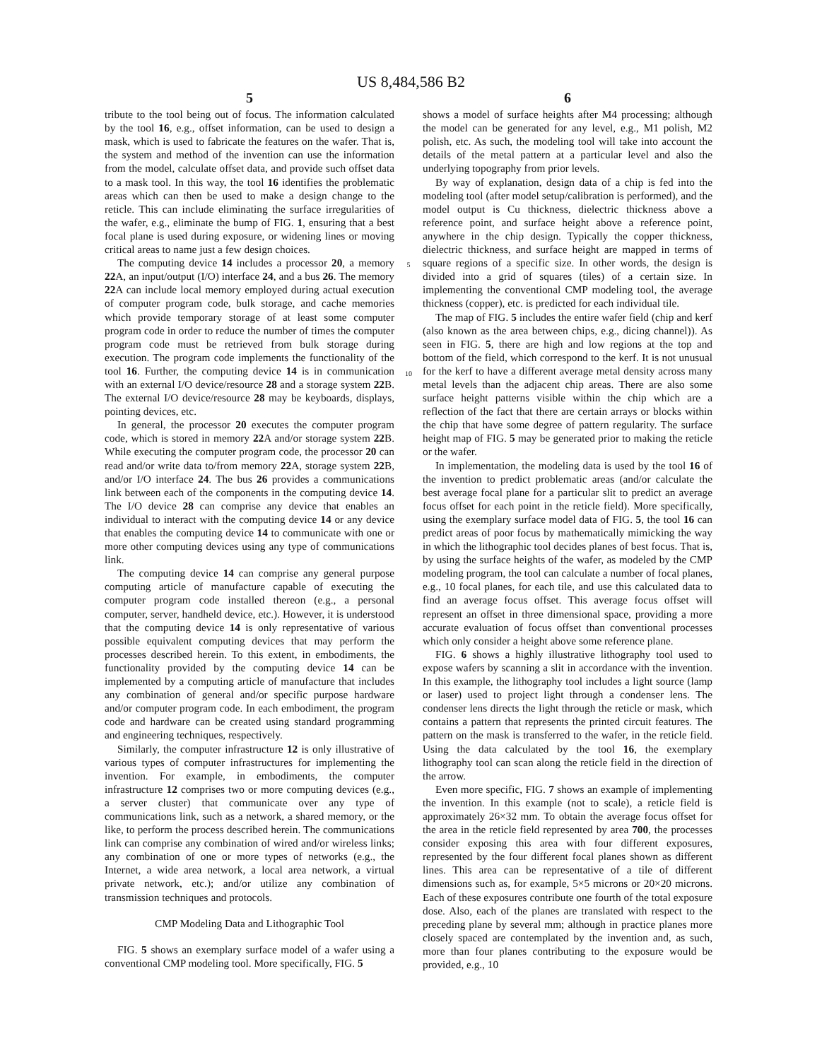US 8,484,586 B2
5
tribute to the tool being out of focus. The information calculated by the tool 16, e.g., offset information, can be used to design a mask, which is used to fabricate the features on the wafer. That is, the system and method of the invention can use the information from the model, calculate offset data, and provide such offset data to a mask tool. In this way, the tool 16 identifies the problematic areas which can then be used to make a design change to the reticle. This can include eliminating the surface irregularities of the wafer, e.g., eliminate the bump of FIG. 1, ensuring that a best focal plane is used during exposure, or widening lines or moving critical areas to name just a few design choices.
The computing device 14 includes a processor 20, a memory 22 A, an input/output (I/O) interface 24, and a bus 26. The memory 22 A can include local memory employed during actual execution of computer program code, bulk storage, and cache memories which provide temporary storage of at least some computer program code in order to reduce the number of times the computer program code must be retrieved from bulk storage during execution. The program code implements the functionality of the tool 16. Further, the computing device 14 is in communication with an external I/O device/resource 28 and a storage system 22 B. The external I/O device/resource 28 may be keyboards, displays, pointing devices, etc.
In general, the processor 20 executes the computer program code, which is stored in memory 22 A and/or storage system 22 B. While executing the computer program code, the processor 20 can read and/or write data to/from memory 22 A, storage system 22 B, and/or I/O interface 24. The bus 26 provides a communications link between each of the components in the computing device 14. The I/O device 28 can comprise any device that enables an individual to interact with the computing device 14 or any device that enables the computing device 14 to communicate with one or more other computing devices using any type of communications link.
The computing device 14 can comprise any general purpose computing article of manufacture capable of executing the computer program code installed thereon (e.g., a personal computer, server, handheld device, etc.). However, it is understood that the computing device 14 is only representative of various possible equivalent computing devices that may perform the processes described herein. To this extent, in embodiments, the functionality provided by the computing device 14 can be implemented by a computing article of manufacture that includes any combination of general and/or specific purpose hardware and/or computer program code. In each embodiment, the program code and hardware can be created using standard programming and engineering techniques, respectively.
Similarly, the computer infrastructure 12 is only illustrative of various types of computer infrastructures for implementing the invention. For example, in embodiments, the computer infrastructure 12 comprises two or more computing devices (e.g., a server cluster) that communicate over any type of communications link, such as a network, a shared memory, or the like, to perform the process described herein. The communications link can comprise any combination of wired and/or wireless links; any combination of one or more types of networks (e.g., the Internet, a wide area network, a local area network, a virtual private network, etc.); and/or utilize any combination of transmission techniques and protocols.
CMP Modeling Data and Lithographic Tool
FIG. 5 shows an exemplary surface model of a wafer using a conventional CMP modeling tool. More specifically, FIG. 5
5
10
6
shows a model of surface heights after M4 processing; although the model can be generated for any level, e.g., M1 polish, M2 polish, etc. As such, the modeling tool will take into account the details of the metal pattern at a particular level and also the underlying topography from prior levels.
By way of explanation, design data of a chip is fed into the modeling tool (after model setup/calibration is performed), and the model output is Cu thickness, dielectric thickness above a reference point, and surface height above a reference point, anywhere in the chip design. Typically the copper thickness, dielectric thickness, and surface height are mapped in terms of square regions of a specific size. In other words, the design is divided into a grid of squares (tiles) of a certain size. In implementing the conventional CMP modeling tool, the average thickness (copper), etc. is predicted for each individual tile.
The map of FIG. 5 includes the entire wafer field (chip and kerf (also known as the area between chips, e.g., dicing channel)). As seen in FIG. 5, there are high and low regions at the top and bottom of the field, which correspond to the kerf. It is not unusual for the kerf to have a different average metal density across many metal levels than the adjacent chip areas. There are also some surface height patterns visible within the chip which are a reflection of the fact that there are certain arrays or blocks within the chip that have some degree of pattern regularity. The surface height map of FIG. 5 may be generated prior to making the reticle or the wafer.
In implementation, the modeling data is used by the tool 16 of the invention to predict problematic areas (and/or calculate the best average focal plane for a particular slit to predict an average focus offset for each point in the reticle field). More specifically, using the exemplary surface model data of FIG. 5, the tool 16 can predict areas of poor focus by mathematically mimicking the way in which the lithographic tool decides planes of best focus. That is, by using the surface heights of the wafer, as modeled by the CMP modeling program, the tool can calculate a number of focal planes, e.g., 10 focal planes, for each tile, and use this calculated data to find an average focus offset. This average focus offset will represent an offset in three dimensional space, providing a more accurate evaluation of focus offset than conventional processes which only consider a height above some reference plane.
FIG. 6 shows a highly illustrative lithography tool used to expose wafers by scanning a slit in accordance with the invention. In this example, the lithography tool includes a light source (lamp or laser) used to project light through a condenser lens. The condenser lens directs the light through the reticle or mask, which contains a pattern that represents the printed circuit features. The pattern on the mask is transferred to the wafer, in the reticle field. Using the data calculated by the tool 16, the exemplary lithography tool can scan along the reticle field in the direction of the arrow.
Even more specific, FIG. 7 shows an example of implementing the invention. In this example (not to scale), a reticle field is approximately 26×32 mm. To obtain the average focus offset for the area in the reticle field represented by area 700, the processes consider exposing this area with four different exposures, represented by the four different focal planes shown as different lines. This area can be representative of a tile of different dimensions such as, for example, 5×5 microns or 20×20 microns. Each of these exposures contribute one fourth of the total exposure dose. Also, each of the planes are translated with respect to the preceding plane by several mm; although in practice planes more closely spaced are contemplated by the invention and, as such, more than four planes contributing to the exposure would be provided, e.g., 10